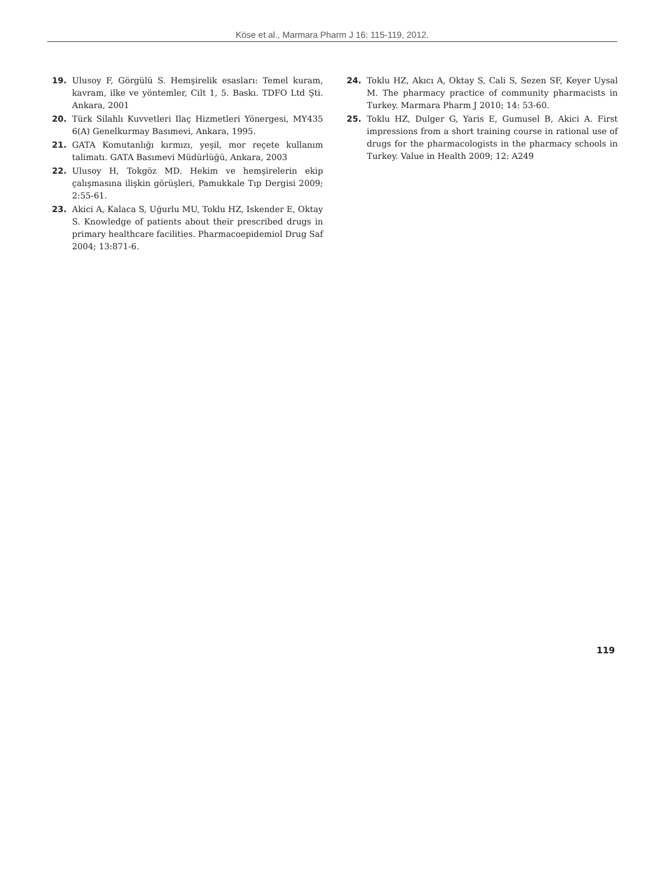Köse et al., Marmara Pharm J 16: 115-119, 2012.
19. Ulusoy F, Görgülü S. Hemşirelik esasları: Temel kuram, kavram, ilke ve yöntemler, Cilt 1, 5. Baskı. TDFO Ltd Şti. Ankara, 2001
20. Türk Silahlı Kuvvetleri Ilaç Hizmetleri Yönergesi, MY435 6(A) Genelkurmay Basımevi, Ankara, 1995.
21. GATA Komutanlığı kırmızı, yeşil, mor reçete kullanım talimatı. GATA Basımevi Müdürlüğü, Ankara, 2003
22. Ulusoy H, Tokgöz MD. Hekim ve hemşirelerin ekip çalışmasına ilişkin görüşleri, Pamukkale Tıp Dergisi 2009; 2:55-61.
23. Akici A, Kalaca S, Uğurlu MU, Toklu HZ, Iskender E, Oktay S. Knowledge of patients about their prescribed drugs in primary healthcare facilities. Pharmacoepidemiol Drug Saf 2004; 13:871-6.
24. Toklu HZ, Akıcı A, Oktay S, Cali S, Sezen SF, Keyer Uysal M. The pharmacy practice of community pharmacists in Turkey. Marmara Pharm J 2010; 14: 53-60.
25. Toklu HZ, Dulger G, Yaris E, Gumusel B, Akici A. First impressions from a short training course in rational use of drugs for the pharmacologists in the pharmacy schools in Turkey. Value in Health 2009; 12: A249
119